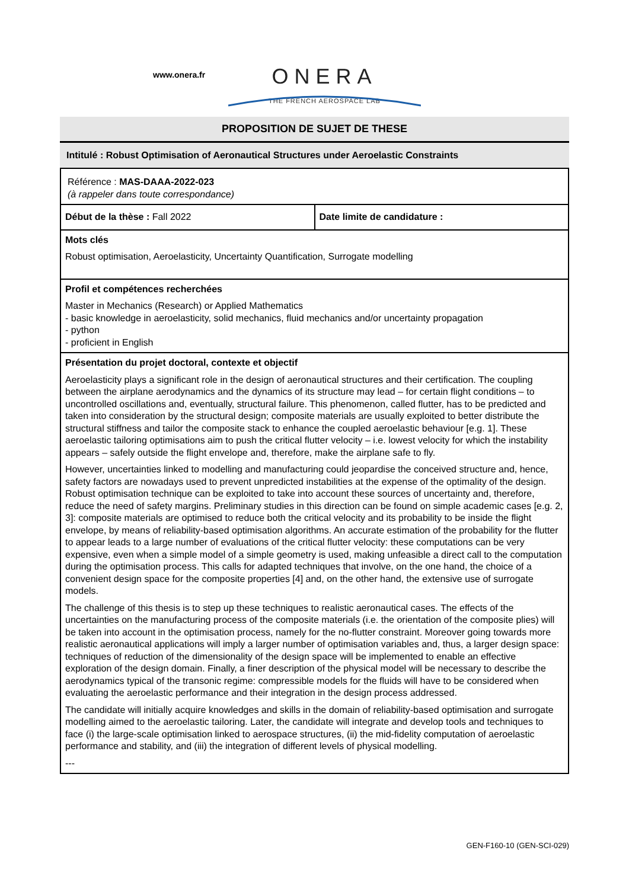www.onera.fr
ONERA
THE FRENCH AEROSPACE LAB
PROPOSITION DE SUJET DE THESE
Intitulé : Robust Optimisation of Aeronautical Structures under Aeroelastic Constraints
Référence : MAS-DAAA-2022-023
(à rappeler dans toute correspondance)
Début de la thèse : Fall 2022 Date limite de candidature :
Mots clés
Robust optimisation, Aeroelasticity, Uncertainty Quantification, Surrogate modelling
Profil et compétences recherchées
Master in Mechanics (Research) or Applied Mathematics
- basic knowledge in aeroelasticity, solid mechanics, fluid mechanics and/or uncertainty propagation
- python
- proficient in English
Présentation du projet doctoral, contexte et objectif
Aeroelasticity plays a significant role in the design of aeronautical structures and their certification. The coupling between the airplane aerodynamics and the dynamics of its structure may lead – for certain flight conditions – to uncontrolled oscillations and, eventually, structural failure. This phenomenon, called flutter, has to be predicted and taken into consideration by the structural design; composite materials are usually exploited to better distribute the structural stiffness and tailor the composite stack to enhance the coupled aeroelastic behaviour [e.g. 1]. These aeroelastic tailoring optimisations aim to push the critical flutter velocity – i.e. lowest velocity for which the instability appears – safely outside the flight envelope and, therefore, make the airplane safe to fly.
However, uncertainties linked to modelling and manufacturing could jeopardise the conceived structure and, hence, safety factors are nowadays used to prevent unpredicted instabilities at the expense of the optimality of the design. Robust optimisation technique can be exploited to take into account these sources of uncertainty and, therefore, reduce the need of safety margins. Preliminary studies in this direction can be found on simple academic cases [e.g. 2, 3]: composite materials are optimised to reduce both the critical velocity and its probability to be inside the flight envelope, by means of reliability-based optimisation algorithms. An accurate estimation of the probability for the flutter to appear leads to a large number of evaluations of the critical flutter velocity: these computations can be very expensive, even when a simple model of a simple geometry is used, making unfeasible a direct call to the computation during the optimisation process. This calls for adapted techniques that involve, on the one hand, the choice of a convenient design space for the composite properties [4] and, on the other hand, the extensive use of surrogate models.
The challenge of this thesis is to step up these techniques to realistic aeronautical cases. The effects of the uncertainties on the manufacturing process of the composite materials (i.e. the orientation of the composite plies) will be taken into account in the optimisation process, namely for the no-flutter constraint. Moreover going towards more realistic aeronautical applications will imply a larger number of optimisation variables and, thus, a larger design space: techniques of reduction of the dimensionality of the design space will be implemented to enable an effective exploration of the design domain. Finally, a finer description of the physical model will be necessary to describe the aerodynamics typical of the transonic regime: compressible models for the fluids will have to be considered when evaluating the aeroelastic performance and their integration in the design process addressed.
The candidate will initially acquire knowledges and skills in the domain of reliability-based optimisation and surrogate modelling aimed to the aeroelastic tailoring. Later, the candidate will integrate and develop tools and techniques to face (i) the large-scale optimisation linked to aerospace structures, (ii) the mid-fidelity computation of aeroelastic performance and stability, and (iii) the integration of different levels of physical modelling.
---
GEN-F160-10 (GEN-SCI-029)